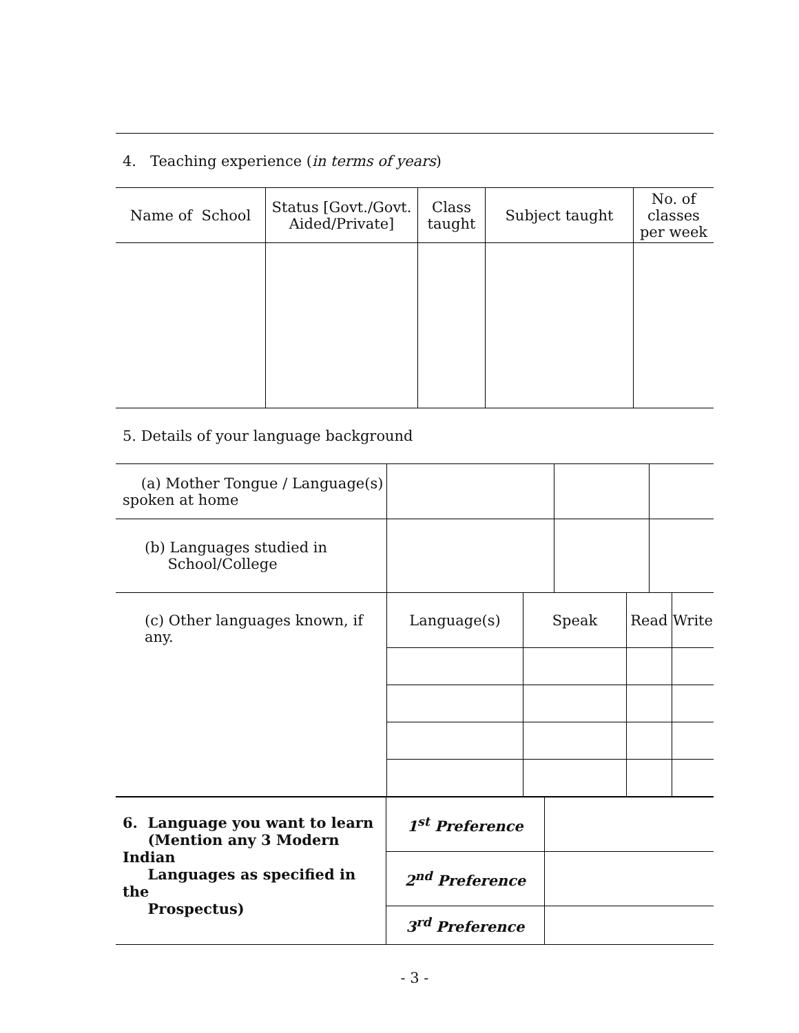4. Teaching experience (in terms of years)
| Name of School | Status [Govt./Govt. Aided/Private] | Class taught | Subject taught | No. of classes per week |
| --- | --- | --- | --- | --- |
5. Details of your language background
| (a) Mother Tongue / Language(s) spoken at home | | | | | | |
| (b) Languages studied in School/College | | | | | | |
| (c) Other languages known, if any. | Language(s) | Speak | | Read | | Write |
| 6. Language you want to learn (Mention any 3 Modern Indian Languages as specified in the Prospectus) | 1<sup>st</sup> Preference | |
| | 2<sup>nd</sup> Preference | |
| | 3<sup>rd</sup> Preference | |
- 3 -